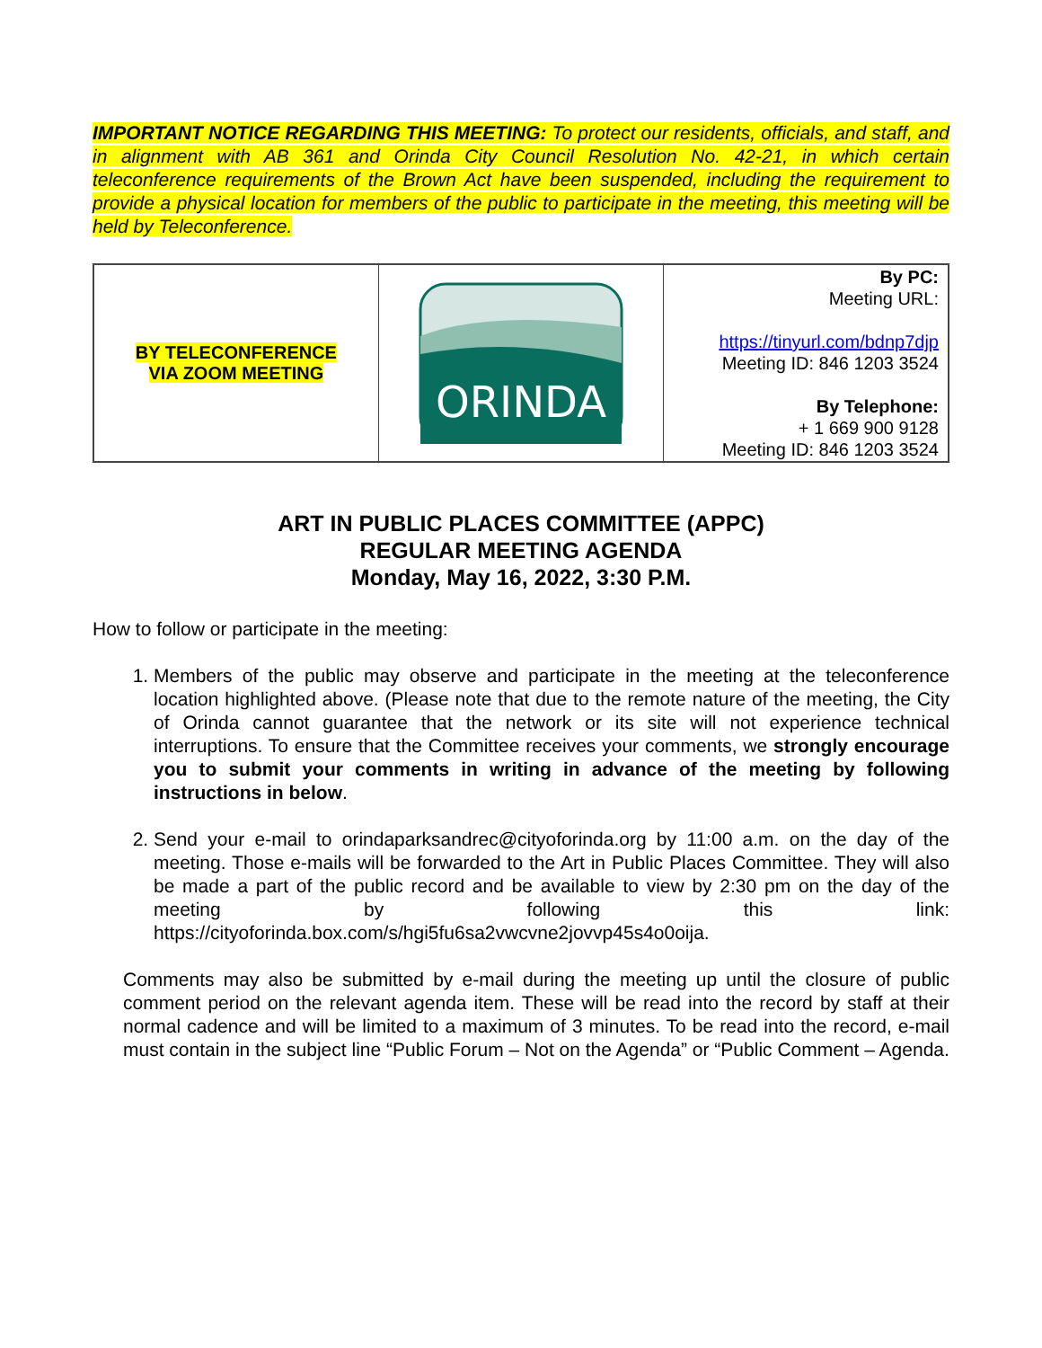IMPORTANT NOTICE REGARDING THIS MEETING: To protect our residents, officials, and staff, and in alignment with AB 361 and Orinda City Council Resolution No. 42-21, in which certain teleconference requirements of the Brown Act have been suspended, including the requirement to provide a physical location for members of the public to participate in the meeting, this meeting will be held by Teleconference.
| BY TELECONFERENCE VIA ZOOM MEETING | ORINDA | By PC: Meeting URL: https://tinyurl.com/bdnp7djp Meeting ID: 846 1203 3524 By Telephone: + 1 669 900 9128 Meeting ID: 846 1203 3524 |
ART IN PUBLIC PLACES COMMITTEE (APPC)
REGULAR MEETING AGENDA
Monday, May 16, 2022, 3:30 P.M.
How to follow or participate in the meeting:
1. Members of the public may observe and participate in the meeting at the teleconference location highlighted above. (Please note that due to the remote nature of the meeting, the City of Orinda cannot guarantee that the network or its site will not experience technical interruptions. To ensure that the Committee receives your comments, we strongly encourage you to submit your comments in writing in advance of the meeting by following instructions in below.
2. Send your e-mail to orindaparksandrec@cityoforinda.org by 11:00 a.m. on the day of the meeting. Those e-mails will be forwarded to the Art in Public Places Committee. They will also be made a part of the public record and be available to view by 2:30 pm on the day of the meeting by following this link: https://cityoforinda.box.com/s/hgi5fu6sa2vwcvne2jovvp45s4o0oija.
Comments may also be submitted by e-mail during the meeting up until the closure of public comment period on the relevant agenda item. These will be read into the record by staff at their normal cadence and will be limited to a maximum of 3 minutes. To be read into the record, e-mail must contain in the subject line “Public Forum – Not on the Agenda” or “Public Comment – Agenda.